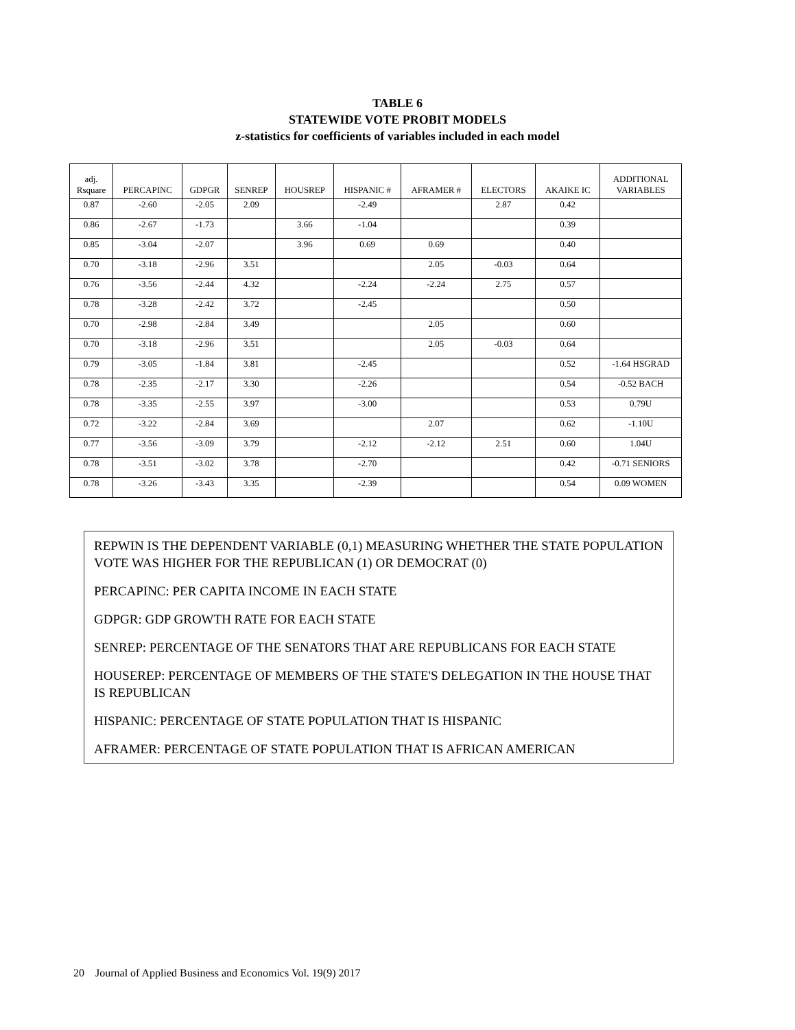TABLE 6
STATEWIDE VOTE PROBIT MODELS
z-statistics for coefficients of variables included in each model
| adj. Rsquare | PERCAPINC | GDPGR | SENREP | HOUSREP | HISPANIC # | AFRAMER # | ELECTORS | AKAIKE IC | ADDITIONAL VARIABLES |
| --- | --- | --- | --- | --- | --- | --- | --- | --- | --- |
| 0.87 | -2.60 | -2.05 | 2.09 | | -2.49 | | 2.87 | 0.42 | |
| 0.86 | -2.67 | -1.73 | | 3.66 | -1.04 | | | 0.39 | |
| 0.85 | -3.04 | -2.07 | | 3.96 | 0.69 | 0.69 | | 0.40 | |
| 0.70 | -3.18 | -2.96 | 3.51 | | | 2.05 | -0.03 | 0.64 | |
| 0.76 | -3.56 | -2.44 | 4.32 | | -2.24 | -2.24 | 2.75 | 0.57 | |
| 0.78 | -3.28 | -2.42 | 3.72 | | -2.45 | | | 0.50 | |
| 0.70 | -2.98 | -2.84 | 3.49 | | | 2.05 | | 0.60 | |
| 0.70 | -3.18 | -2.96 | 3.51 | | | 2.05 | -0.03 | 0.64 | |
| 0.79 | -3.05 | -1.84 | 3.81 | | -2.45 | | | 0.52 | -1.64 HSGRAD |
| 0.78 | -2.35 | -2.17 | 3.30 | | -2.26 | | | 0.54 | -0.52 BACH |
| 0.78 | -3.35 | -2.55 | 3.97 | | -3.00 | | | 0.53 | 0.79U |
| 0.72 | -3.22 | -2.84 | 3.69 | | | 2.07 | | 0.62 | -1.10U |
| 0.77 | -3.56 | -3.09 | 3.79 | | -2.12 | -2.12 | 2.51 | 0.60 | 1.04U |
| 0.78 | -3.51 | -3.02 | 3.78 | | -2.70 | | | 0.42 | -0.71 SENIORS |
| 0.78 | -3.26 | -3.43 | 3.35 | | -2.39 | | | 0.54 | 0.09 WOMEN |
REPWIN IS THE DEPENDENT VARIABLE (0,1) MEASURING WHETHER THE STATE POPULATION VOTE WAS HIGHER FOR THE REPUBLICAN (1) OR DEMOCRAT (0)
PERCAPINC: PER CAPITA INCOME IN EACH STATE
GDPGR: GDP GROWTH RATE FOR EACH STATE
SENREP: PERCENTAGE OF THE SENATORS THAT ARE REPUBLICANS FOR EACH STATE
HOUSEREP: PERCENTAGE OF MEMBERS OF THE STATE'S DELEGATION IN THE HOUSE THAT IS REPUBLICAN
HISPANIC: PERCENTAGE OF STATE POPULATION THAT IS HISPANIC
AFRAMER: PERCENTAGE OF STATE POPULATION THAT IS AFRICAN AMERICAN
20 Journal of Applied Business and Economics Vol. 19(9) 2017